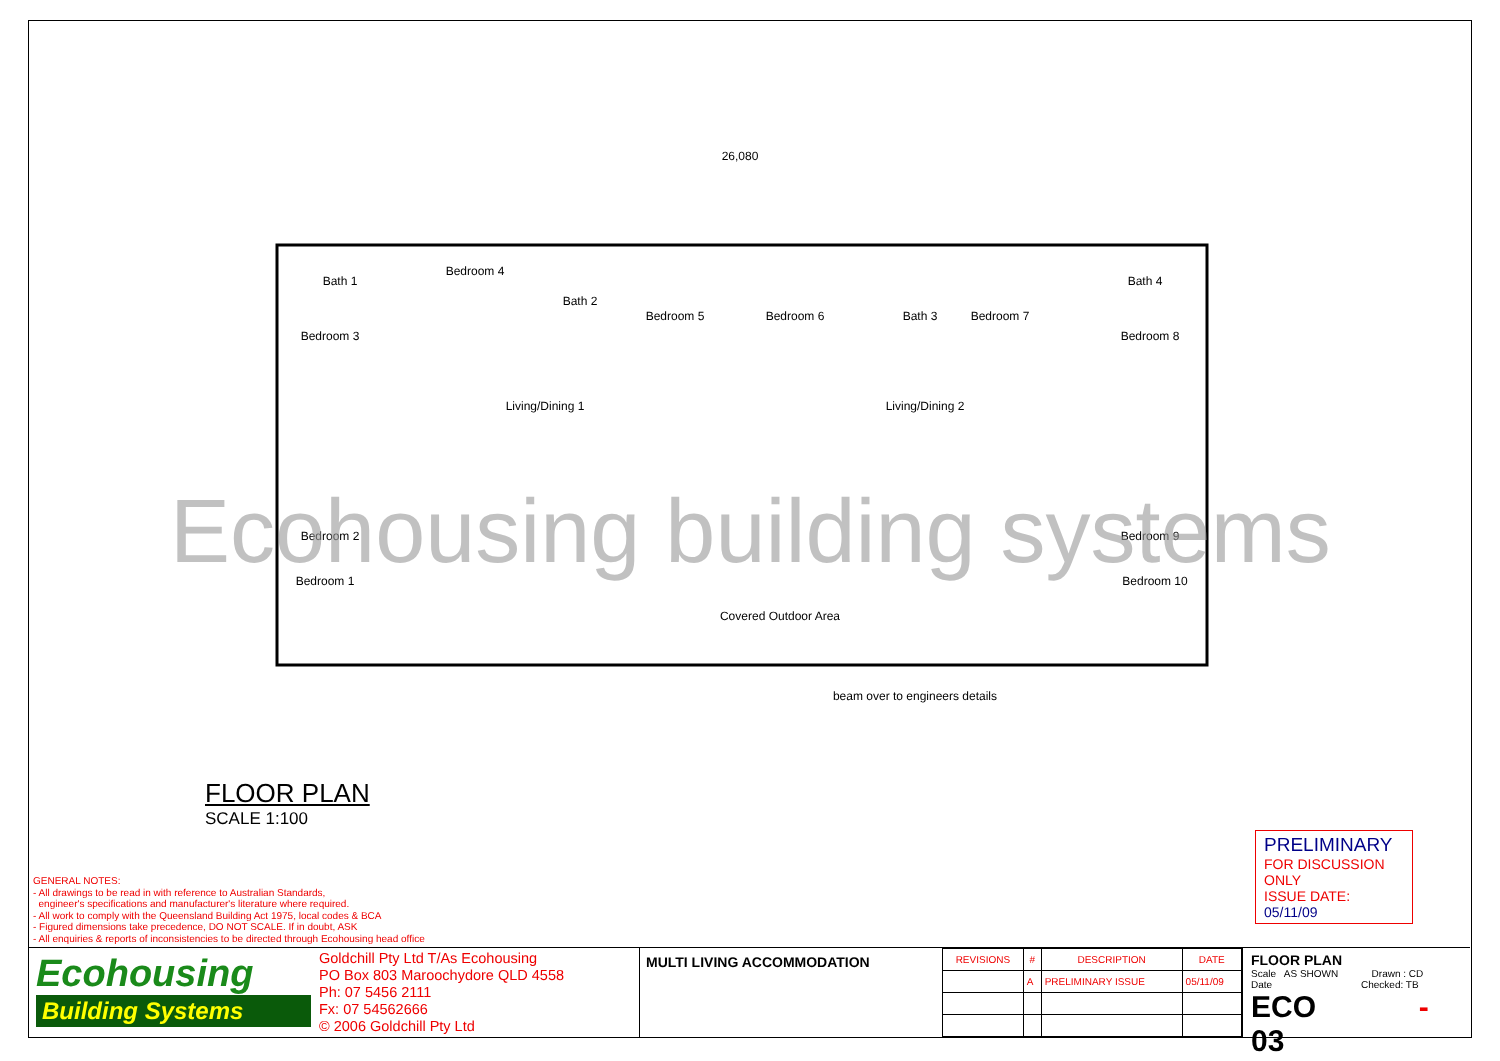26,080
Bath 1
Bedroom 4
Bath 2
Bedroom 5
Bedroom 6
Bath 3
Bedroom 7
Bath 4
Bedroom 3
Bedroom 8
Living/Dining 1
Living/Dining 2
Bedroom 2
Bedroom 9
Bedroom 1
Bedroom 10
Covered Outdoor Area
beam over to engineers details
Ecohousing building systems
FLOOR PLAN
SCALE 1:100
GENERAL NOTES:
- All drawings to be read in with reference to Australian Standards,
engineer's specifications and manufacturer's literature where required.
- All work to comply with the Queensland Building Act 1975, local codes & BCA
- Figured dimensions take precedence, DO NOT SCALE. If in doubt, ASK
- All enquiries & reports of inconsistencies to be directed through Ecohousing head office
PRELIMINARY
FOR DISCUSSION ONLY
ISSUE DATE: 05/11/09
Ecohousing
Building Systems
Goldchill Pty Ltd T/As Ecohousing
PO Box 803 Maroochydore QLD 4558
Ph: 07 5456 2111
Fx: 07 54562666
© 2006 Goldchill Pty Ltd
MULTI LIVING ACCOMMODATION
| REVISIONS | # | DESCRIPTION | DATE |
| --- | --- | --- | --- |
| | A | PRELIMINARY ISSUE | 05/11/09 |
FLOOR PLAN
Scale AS SHOWN Drawn : CD
Date Checked: TB
ECO - 03